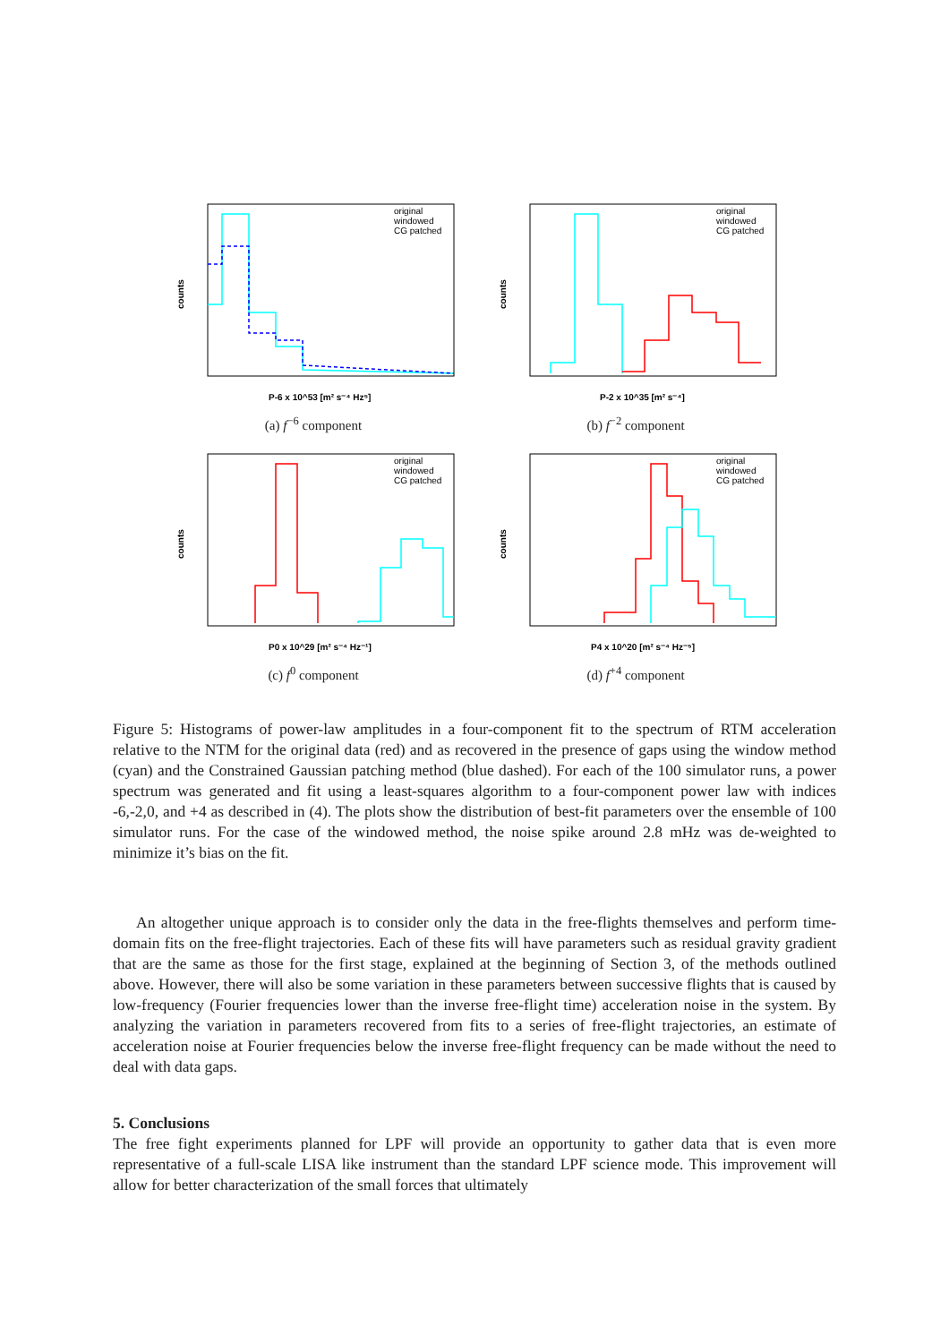counts
P-6 x 10^53 [m² s⁻⁴ Hz⁵]
original
windowed
CG patched
(a) f<sup>−6</sup> component
counts
P-2 x 10^35 [m² s⁻⁴]
original
windowed
CG patched
(b) f<sup>−2</sup> component
counts
P0 x 10^29 [m² s⁻⁴ Hz⁻¹]
original
windowed
CG patched
(c) f<sup>0</sup> component
counts
P4 x 10^20 [m² s⁻⁴ Hz⁻⁵]
original
windowed
CG patched
(d) f<sup>+4</sup> component
Figure 5: Histograms of power-law amplitudes in a four-component fit to the spectrum of RTM acceleration relative to the NTM for the original data (red) and as recovered in the presence of gaps using the window method (cyan) and the Constrained Gaussian patching method (blue dashed). For each of the 100 simulator runs, a power spectrum was generated and fit using a least-squares algorithm to a four-component power law with indices -6,-2,0, and +4 as described in (4). The plots show the distribution of best-fit parameters over the ensemble of 100 simulator runs. For the case of the windowed method, the noise spike around 2.8 mHz was de-weighted to minimize it’s bias on the fit.
An altogether unique approach is to consider only the data in the free-flights themselves and perform time-domain fits on the free-flight trajectories. Each of these fits will have parameters such as residual gravity gradient that are the same as those for the first stage, explained at the beginning of Section 3, of the methods outlined above. However, there will also be some variation in these parameters between successive flights that is caused by low-frequency (Fourier frequencies lower than the inverse free-flight time) acceleration noise in the system. By analyzing the variation in parameters recovered from fits to a series of free-flight trajectories, an estimate of acceleration noise at Fourier frequencies below the inverse free-flight frequency can be made without the need to deal with data gaps.
5. Conclusions
The free fight experiments planned for LPF will provide an opportunity to gather data that is even more representative of a full-scale LISA like instrument than the standard LPF science mode. This improvement will allow for better characterization of the small forces that ultimately